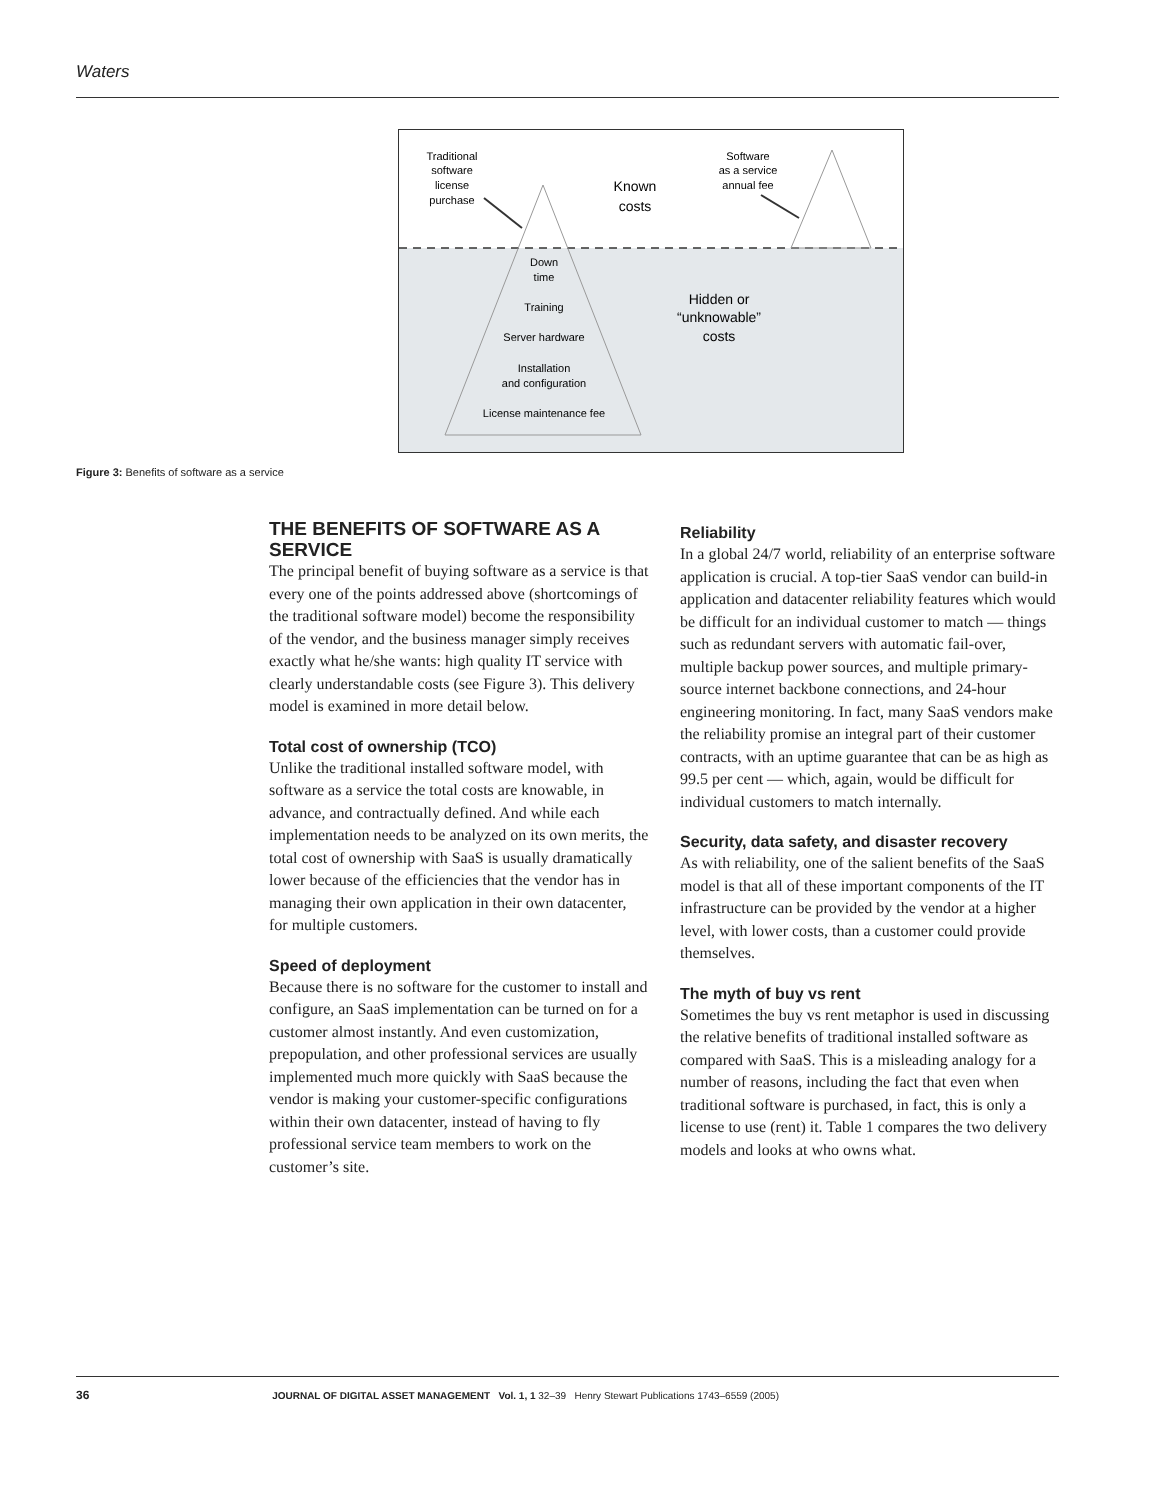Waters
Traditional
software
license
purchase
Software
as a service
annual fee
Known
costs
Down
time
Training
Server hardware
Installation
and configuration
License maintenance fee
Hidden or
“unknowable”
costs
Figure 3: Benefits of software as a service
THE BENEFITS OF SOFTWARE AS A SERVICE
The principal benefit of buying software as a service is that every one of the points addressed above (shortcomings of the traditional software model) become the responsibility of the vendor, and the business manager simply receives exactly what he/she wants: high quality IT service with clearly understandable costs (see Figure 3). This delivery model is examined in more detail below.
Total cost of ownership (TCO)
Unlike the traditional installed software model, with software as a service the total costs are knowable, in advance, and contractually defined. And while each implementation needs to be analyzed on its own merits, the total cost of ownership with SaaS is usually dramatically lower because of the efficiencies that the vendor has in managing their own application in their own datacenter, for multiple customers.
Speed of deployment
Because there is no software for the customer to install and configure, an SaaS implementation can be turned on for a customer almost instantly. And even customization, prepopulation, and other professional services are usually implemented much more quickly with SaaS because the vendor is making your customer-specific configurations within their own datacenter, instead of having to fly professional service team members to work on the customer’s site.
Reliability
In a global 24/7 world, reliability of an enterprise software application is crucial. A top-tier SaaS vendor can build-in application and datacenter reliability features which would be difficult for an individual customer to match — things such as redundant servers with automatic fail-over, multiple backup power sources, and multiple primary-source internet backbone connections, and 24-hour engineering monitoring. In fact, many SaaS vendors make the reliability promise an integral part of their customer contracts, with an uptime guarantee that can be as high as 99.5 per cent — which, again, would be difficult for individual customers to match internally.
Security, data safety, and disaster recovery
As with reliability, one of the salient benefits of the SaaS model is that all of these important components of the IT infrastructure can be provided by the vendor at a higher level, with lower costs, than a customer could provide themselves.
The myth of buy vs rent
Sometimes the buy vs rent metaphor is used in discussing the relative benefits of traditional installed software as compared with SaaS. This is a misleading analogy for a number of reasons, including the fact that even when traditional software is purchased, in fact, this is only a license to use (rent) it. Table 1 compares the two delivery models and looks at who owns what.
36 JOURNAL OF DIGITAL ASSET MANAGEMENT Vol. 1, 1 32–39 Henry Stewart Publications 1743–6559 (2005)